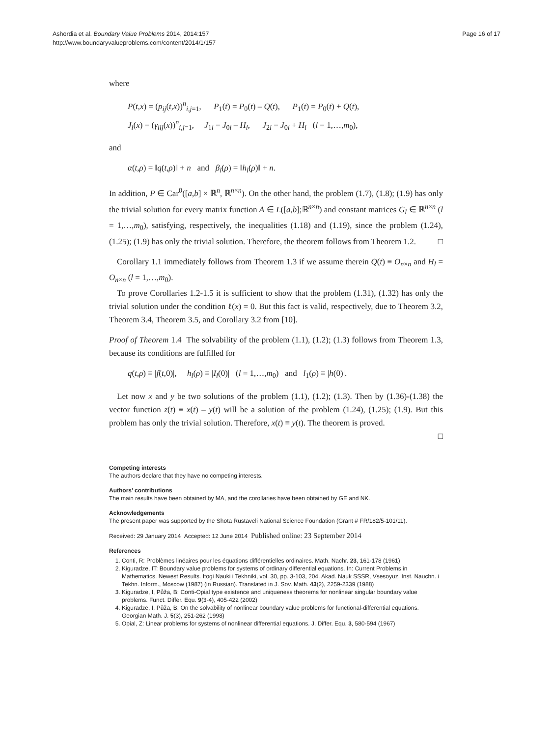Ashordia et al. Boundary Value Problems 2014, 2014:157
http://www.boundaryvalueproblems.com/content/2014/1/157
Page 16 of 17
where
P(t,x) = (p<sub>ij</sub>(t,x))<sup>n</sup><sub>i,j=1</sub>, P<sub>1</sub>(t) = P<sub>0</sub>(t) – Q(t), P<sub>1</sub>(t) = P<sub>0</sub>(t) + Q(t),
J<sub>l</sub>(x) = (γ<sub>lij</sub>(x))<sup>n</sup><sub>i,j=1</sub>, J<sub>1l</sub> = J<sub>0l</sub> – H<sub>l</sub>, J<sub>2l</sub> = J<sub>0l</sub> + H<sub>l</sub> (l = 1,…,m<sub>0</sub>),
and
α(t,ρ) = ‖q(t,ρ)‖ + n and β<sub>l</sub>(ρ) = ‖h<sub>l</sub>(ρ)‖ + n.
In addition, P ∈ Car<sup>0</sup>([a,b] × ℝ<sup>n</sup>, ℝ<sup>n×n</sup>). On the other hand, the problem (1.7), (1.8); (1.9) has only the trivial solution for every matrix function A ∈ L([a,b];ℝ<sup>n×n</sup>) and constant matrices G<sub>l</sub> ∈ ℝ<sup>n×n</sup> (l = 1,…,m<sub>0</sub>), satisfying, respectively, the inequalities (1.18) and (1.19), since the problem (1.24), (1.25); (1.9) has only the trivial solution. Therefore, the theorem follows from Theorem 1.2. □
Corollary 1.1 immediately follows from Theorem 1.3 if we assume therein Q(t) ≡ O<sub>n×n</sub> and H<sub>l</sub> = O<sub>n×n</sub> (l = 1,…,m<sub>0</sub>).
To prove Corollaries 1.2-1.5 it is sufficient to show that the problem (1.31), (1.32) has only the trivial solution under the condition ℓ(x) = 0. But this fact is valid, respectively, due to Theorem 3.2, Theorem 3.4, Theorem 3.5, and Corollary 3.2 from [10].
Proof of Theorem 1.4 The solvability of the problem (1.1), (1.2); (1.3) follows from Theorem 1.3, because its conditions are fulfilled for
q(t,ρ) ≡ |f(t,0)|, h<sub>l</sub>(ρ) ≡ |I<sub>l</sub>(0)| (l = 1,…,m<sub>0</sub>) and l<sub>1</sub>(ρ) ≡ |h(0)|.
Let now x and y be two solutions of the problem (1.1), (1.2); (1.3). Then by (1.36)-(1.38) the vector function z(t) ≡ x(t) – y(t) will be a solution of the problem (1.24), (1.25); (1.9). But this problem has only the trivial solution. Therefore, x(t) ≡ y(t). The theorem is proved.
□
Competing interests
The authors declare that they have no competing interests.
Authors’ contributions
The main results have been obtained by MA, and the corollaries have been obtained by GE and NK.
Acknowledgements
The present paper was supported by the Shota Rustaveli National Science Foundation (Grant # FR/182/5-101/11).
Received: 29 January 2014 Accepted: 12 June 2014 Published online: 23 September 2014
References
1. Conti, R: Problèmes linéaires pour les équations différentielles ordinaires. Math. Nachr. 23, 161-178 (1961)
2. Kiguradze, IT: Boundary value problems for systems of ordinary differential equations. In: Current Problems in Mathematics. Newest Results. Itogi Nauki i Tekhniki, vol. 30, pp. 3-103, 204. Akad. Nauk SSSR, Vsesoyuz. Inst. Nauchn. i Tekhn. Inform., Moscow (1987) (in Russian). Translated in J. Sov. Math. 43(2), 2259-2339 (1988)
3. Kiguradze, I, Půža, B: Conti-Opial type existence and uniqueness theorems for nonlinear singular boundary value problems. Funct. Differ. Equ. 9(3-4), 405-422 (2002)
4. Kiguradze, I, Půža, B: On the solvability of nonlinear boundary value problems for functional-differential equations. Georgian Math. J. 5(3), 251-262 (1998)
5. Opial, Z: Linear problems for systems of nonlinear differential equations. J. Differ. Equ. 3, 580-594 (1967)